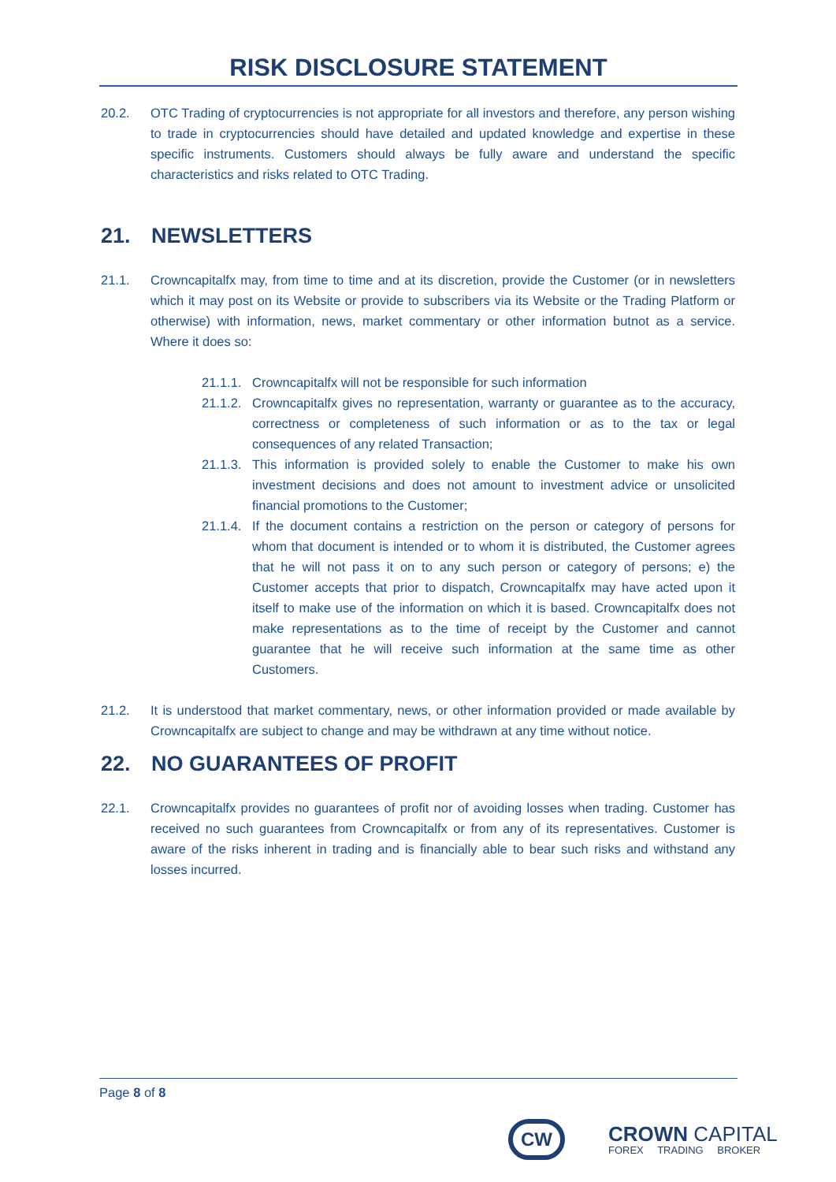RISK DISCLOSURE STATEMENT
20.2. OTC Trading of cryptocurrencies is not appropriate for all investors and therefore, any person wishing to trade in cryptocurrencies should have detailed and updated knowledge and expertise in these specific instruments. Customers should always be fully aware and understand the specific characteristics and risks related to OTC Trading.
21. NEWSLETTERS
21.1. Crowncapitalfx may, from time to time and at its discretion, provide the Customer (or in newsletters which it may post on its Website or provide to subscribers via its Website or the Trading Platform or otherwise) with information, news, market commentary or other information butnot as a service. Where it does so:
21.1.1. Crowncapitalfx will not be responsible for such information
21.1.2. Crowncapitalfx gives no representation, warranty or guarantee as to the accuracy, correctness or completeness of such information or as to the tax or legal consequences of any related Transaction;
21.1.3. This information is provided solely to enable the Customer to make his own investment decisions and does not amount to investment advice or unsolicited financial promotions to the Customer;
21.1.4. If the document contains a restriction on the person or category of persons for whom that document is intended or to whom it is distributed, the Customer agrees that he will not pass it on to any such person or category of persons; e) the Customer accepts that prior to dispatch, Crowncapitalfx may have acted upon it itself to make use of the information on which it is based. Crowncapitalfx does not make representations as to the time of receipt by the Customer and cannot guarantee that he will receive such information at the same time as other Customers.
21.2. It is understood that market commentary, news, or other information provided or made available by Crowncapitalfx are subject to change and may be withdrawn at any time without notice.
22. NO GUARANTEES OF PROFIT
22.1. Crowncapitalfx provides no guarantees of profit nor of avoiding losses when trading. Customer has received no such guarantees from Crowncapitalfx or from any of its representatives. Customer is aware of the risks inherent in trading and is financially able to bear such risks and withstand any losses incurred.
Page 8 of 8
CW
CROWN CAPITAL
FOREX TRADING BROKER